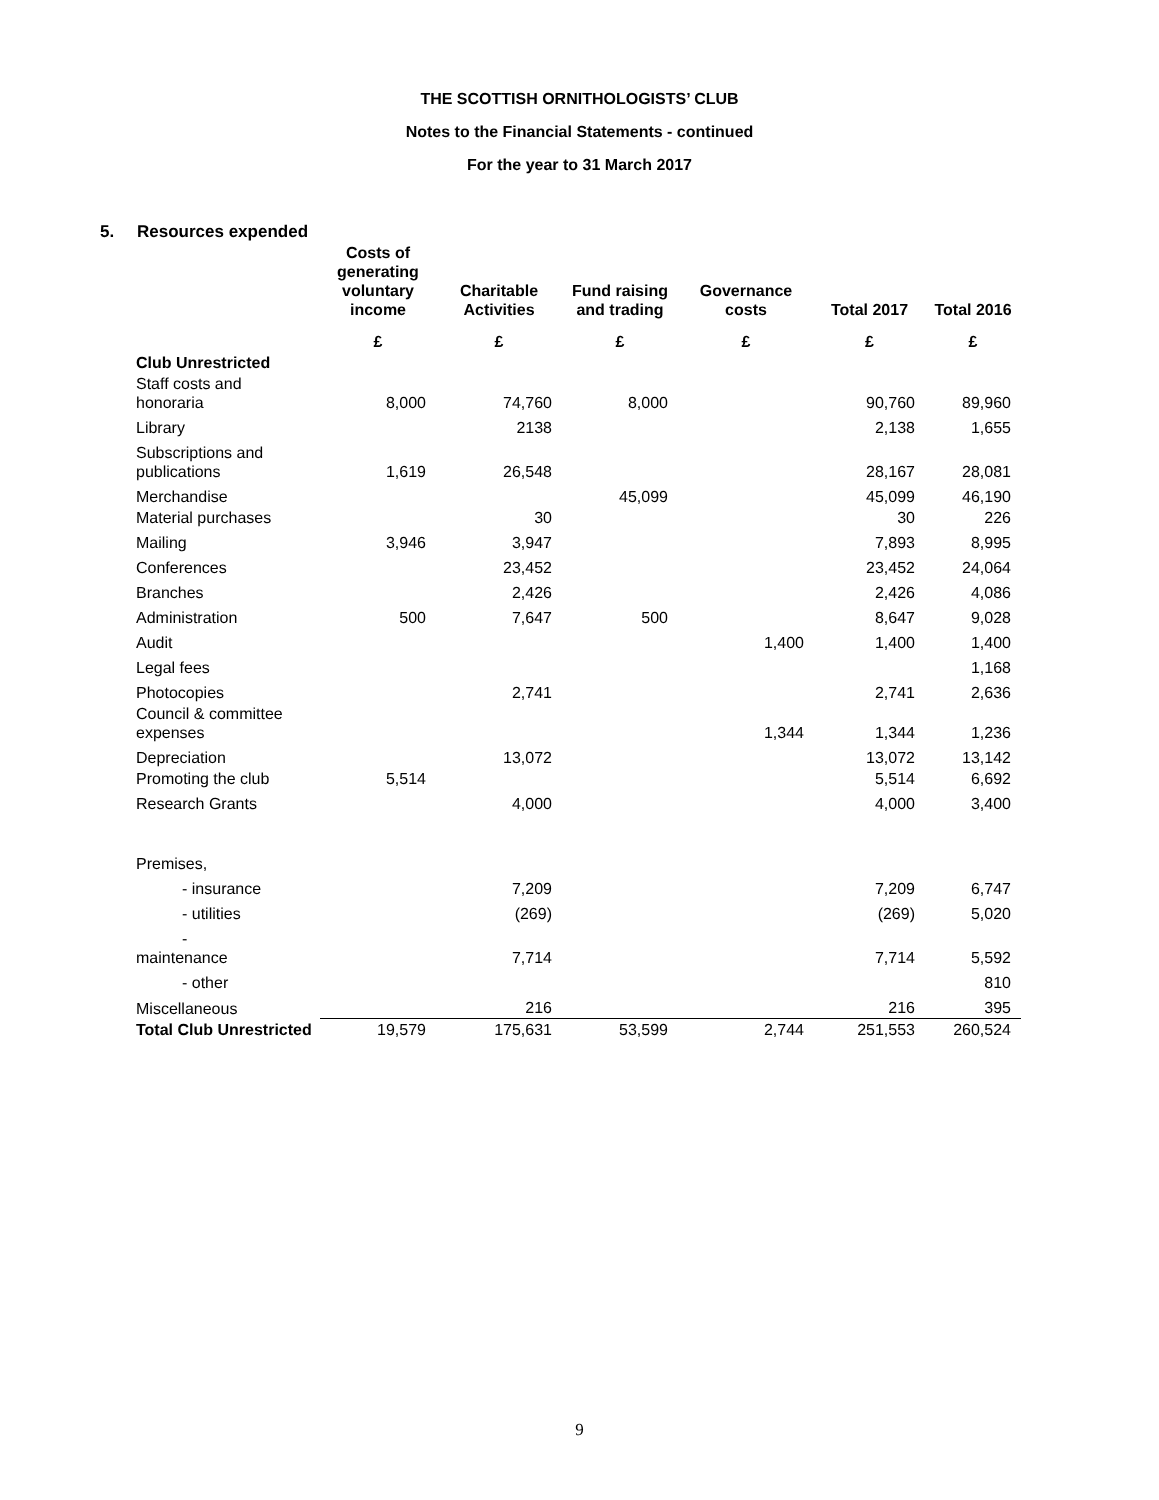THE SCOTTISH ORNITHOLOGISTS’ CLUB
Notes to the Financial Statements - continued
For the year to 31 March 2017
5. Resources expended
| | Costs of generating voluntary income | Charitable Activities | Fund raising and trading | Governance costs | Total 2017 | Total 2016 |
| --- | --- | --- | --- | --- | --- | --- |
| | £ | £ | £ | £ | £ | £ |
| Club Unrestricted | | | | | | |
| Staff costs and honoraria | 8,000 | 74,760 | 8,000 | | 90,760 | 89,960 |
| Library | | 2138 | | | 2,138 | 1,655 |
| Subscriptions and publications | 1,619 | 26,548 | | | 28,167 | 28,081 |
| Merchandise | | | 45,099 | | 45,099 | 46,190 |
| Material purchases | | 30 | | | 30 | 226 |
| Mailing | 3,946 | 3,947 | | | 7,893 | 8,995 |
| Conferences | | 23,452 | | | 23,452 | 24,064 |
| Branches | | 2,426 | | | 2,426 | 4,086 |
| Administration | 500 | 7,647 | 500 | | 8,647 | 9,028 |
| Audit | | | | 1,400 | 1,400 | 1,400 |
| Legal fees | | | | | | 1,168 |
| Photocopies | | 2,741 | | | 2,741 | 2,636 |
| Council & committee expenses | | | | 1,344 | 1,344 | 1,236 |
| Depreciation | | 13,072 | | | 13,072 | 13,142 |
| Promoting the club | 5,514 | | | | 5,514 | 6,692 |
| Research Grants | | 4,000 | | | 4,000 | 3,400 |
| Premises, | | | | | | |
| - insurance | | 7,209 | | | 7,209 | 6,747 |
| - utilities | | (269) | | | (269) | 5,020 |
| - maintenance | | 7,714 | | | 7,714 | 5,592 |
| - other | | | | | | 810 |
| Miscellaneous | | 216 | | | 216 | 395 |
| Total Club Unrestricted | 19,579 | 175,631 | 53,599 | 2,744 | 251,553 | 260,524 |
9